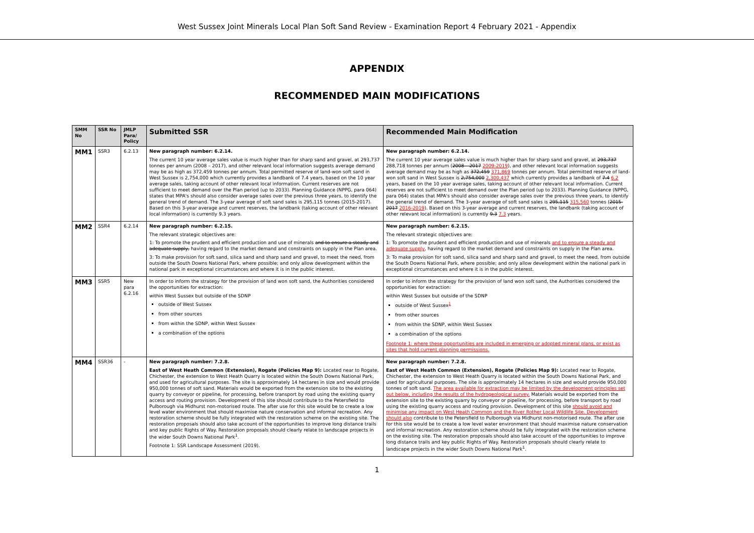West Sussex Joint Minerals Local Plan Soft Sand Review - Examination Report 4 February 2021 - Appendix
APPENDIX
RECOMMENDED MAIN MODIFICATIONS
| SMM No | SSR No | JMLP Para/ Policy | Submitted SSR | Recommended Main Modification |
| --- | --- | --- | --- | --- |
| MM1 | SSR3 | 6.2.13 | New paragraph number: 6.2.14. The current 10 year average sales value is much higher than for sharp sand and gravel, at 293,737 tonnes per annum (2008 – 2017), and other relevant local information suggests average demand may be as high as 372,459 tonnes per annum. Total permitted reserve of land-won soft sand in West Sussex is 2,754,000 which currently provides a landbank of 7.4 years, based on the 10 year average sales, taking account of other relevant local information. Current reserves are not sufficient to meet demand over the Plan period (up to 2033). Planning Guidance (NPPG, para 064) states that MPA's should also consider average sales over the previous three years, to identify the general trend of demand. The 3-year average of soft sand sales is 295,115 tonnes (2015-2017). Based on this 3-year average and current reserves, the landbank (taking account of other relevant local information) is currently 9.3 years. | New paragraph number: 6.2.14. The current 10 year average sales value is much higher than for sharp sand and gravel, at 293,737 288,718 tonnes per annum ( 2008 – 2017 2009-2019 ), and other relevant local information suggests average demand may be as high as 372,459 371,869 tonnes per annum. Total permitted reserve of land-won soft sand in West Sussex is 2,754,000 2,300,437 which currently provides a landbank of 7.4 6.2 years, based on the 10 year average sales, taking account of other relevant local information. Current reserves are not sufficient to meet demand over the Plan period (up to 2033). Planning Guidance (NPPG, para 064) states that MPA's should also consider average sales over the previous three years, to identify the general trend of demand. The 3-year average of soft sand sales is 295,115 315,560 tonnes ( 2015-2017 2016-2019 ). Based on this 3-year average and current reserves, the landbank (taking account of other relevant local information) is currently 9.3 7.3 years. |
| MM2 | SSR4 | 6.2.14 | New paragraph number: 6.2.15. The relevant strategic objectives are: 1: To promote the prudent and efficient production and use of minerals and to ensure a steady and adequate supply, having regard to the market demand and constraints on supply in the Plan area. 3: To make provision for soft sand, silica sand and sharp sand and gravel, to meet the need, from outside the South Downs National Park, where possible; and only allow development within the national park in exceptional circumstances and where it is in the public interest. | New paragraph number: 6.2.15. The relevant strategic objectives are: 1: To promote the prudent and efficient production and use of minerals and to ensure a steady and adequate supply , having regard to the market demand and constraints on supply in the Plan area. 3: To make provision for soft sand, silica sand and sharp sand and gravel, to meet the need, from outside the South Downs National Park, where possible; and only allow development within the national park in exceptional circumstances and where it is in the public interest. |
| MM3 | SSR5 | New para 6.2.16 | In order to inform the strategy for the provision of land won soft sand, the Authorities considered the opportunities for extraction: within West Sussex but outside of the SDNP outside of West Sussex from other sources from within the SDNP, within West Sussex a combination of the options | In order to inform the strategy for the provision of land won soft sand, the Authorities considered the opportunities for extraction: within West Sussex but outside of the SDNP outside of West Sussex<sup>1</sup> from other sources from within the SDNP, within West Sussex a combination of the options Footnote 1: where these opportunities are included in emerging or adopted mineral plans, or exist as sites that hold current planning permissions. |
| MM4 | SSR36 | - | New paragraph number: 7.2.8. East of West Heath Common (Extension), Rogate (Policies Map 9): Located near to Rogate, Chichester, the extension to West Heath Quarry is located within the South Downs National Park, and used for agricultural purposes. The site is approximately 14 hectares in size and would provide 950,000 tonnes of soft sand. Materials would be exported from the extension site to the existing quarry by conveyor or pipeline, for processing, before transport by road using the existing quarry access and routing provision. Development of this site should contribute to the Petersfield to Pulborough via Midhurst non-motorised route. The after use for this site would be to create a low level water environment that should maximise nature conservation and informal recreation. Any restoration scheme should be fully integrated with the restoration scheme on the existing site. The restoration proposals should also take account of the opportunities to improve long distance trails and key public Rights of Way. Restoration proposals should clearly relate to landscape projects in the wider South Downs National Park<sup>1</sup>. Footnote 1: SSR Landscape Assessment (2019). | New paragraph number: 7.2.8. East of West Heath Common (Extension), Rogate (Policies Map 9): Located near to Rogate, Chichester, the extension to West Heath Quarry is located within the South Downs National Park, and used for agricultural purposes. The site is approximately 14 hectares in size and would provide 950,000 tonnes of soft sand. The area available for extraction may be limited by the development principles set out below, including the results of the hydrogeological survey. Materials would be exported from the extension site to the existing quarry by conveyor or pipeline, for processing, before transport by road using the existing quarry access and routing provision. Development of this site should avoid and minimise any impact on West Heath Common and the River Rother Local Wildlife Site. Development should also contribute to the Petersfield to Pulborough via Midhurst non-motorised route. The after use for this site would be to create a low level water environment that should maximise nature conservation and informal recreation. Any restoration scheme should be fully integrated with the restoration scheme on the existing site. The restoration proposals should also take account of the opportunities to improve long distance trails and key public Rights of Way. Restoration proposals should clearly relate to landscape projects in the wider South Downs National Park<sup>1</sup>. |
1